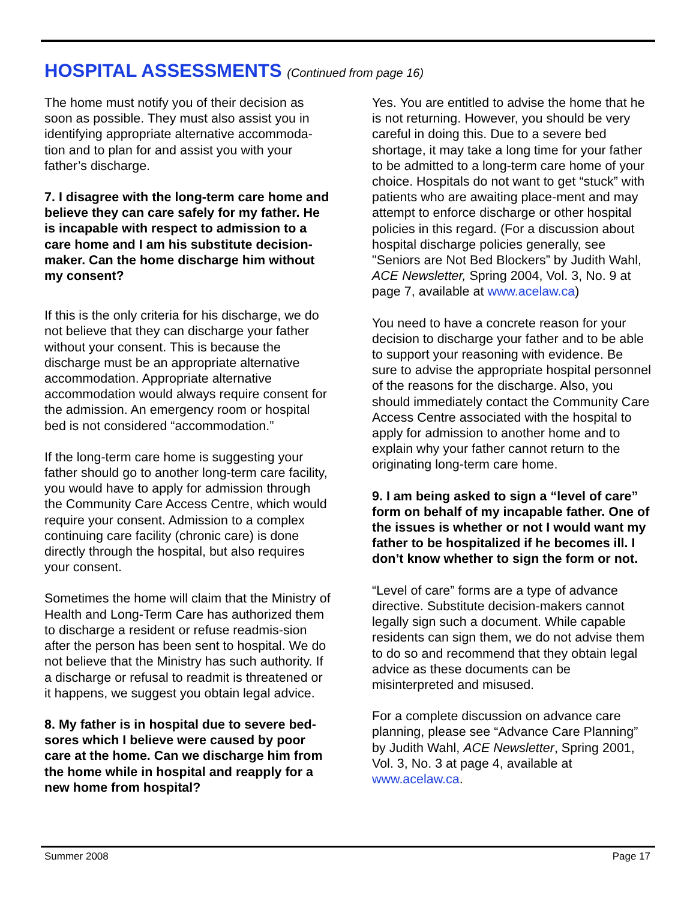HOSPITAL ASSESSMENTS (Continued from page 16)
The home must notify you of their decision as soon as possible. They must also assist you in identifying appropriate alternative accommoda-tion and to plan for and assist you with your father’s discharge.
7. I disagree with the long-term care home and believe they can care safely for my father. He is incapable with respect to admission to a care home and I am his substitute decision-maker. Can the home discharge him without my consent?
If this is the only criteria for his discharge, we do not believe that they can discharge your father without your consent. This is because the discharge must be an appropriate alternative accommodation. Appropriate alternative accommodation would always require consent for the admission. An emergency room or hospital bed is not considered “accommodation.”
If the long-term care home is suggesting your father should go to another long-term care facility, you would have to apply for admission through the Community Care Access Centre, which would require your consent. Admission to a complex continuing care facility (chronic care) is done directly through the hospital, but also requires your consent.
Sometimes the home will claim that the Ministry of Health and Long-Term Care has authorized them to discharge a resident or refuse readmis-sion after the person has been sent to hospital. We do not believe that the Ministry has such authority. If a discharge or refusal to readmit is threatened or it happens, we suggest you obtain legal advice.
8. My father is in hospital due to severe bed-sores which I believe were caused by poor care at the home. Can we discharge him from the home while in hospital and reapply for a new home from hospital?
Yes. You are entitled to advise the home that he is not returning. However, you should be very careful in doing this. Due to a severe bed shortage, it may take a long time for your father to be admitted to a long-term care home of your choice. Hospitals do not want to get “stuck” with patients who are awaiting place-ment and may attempt to enforce discharge or other hospital policies in this regard. (For a discussion about hospital discharge policies generally, see "Seniors are Not Bed Blockers” by Judith Wahl, ACE Newsletter, Spring 2004, Vol. 3, No. 9 at page 7, available at www.acelaw.ca)
You need to have a concrete reason for your decision to discharge your father and to be able to support your reasoning with evidence. Be sure to advise the appropriate hospital personnel of the reasons for the discharge. Also, you should immediately contact the Community Care Access Centre associated with the hospital to apply for admission to another home and to explain why your father cannot return to the originating long-term care home.
9. I am being asked to sign a “level of care” form on behalf of my incapable father. One of the issues is whether or not I would want my father to be hospitalized if he becomes ill. I don’t know whether to sign the form or not.
“Level of care” forms are a type of advance directive. Substitute decision-makers cannot legally sign such a document. While capable residents can sign them, we do not advise them to do so and recommend that they obtain legal advice as these documents can be misinterpreted and misused.
For a complete discussion on advance care planning, please see “Advance Care Planning” by Judith Wahl, ACE Newsletter, Spring 2001, Vol. 3, No. 3 at page 4, available at www.acelaw.ca.
Summer 2008 Page 17